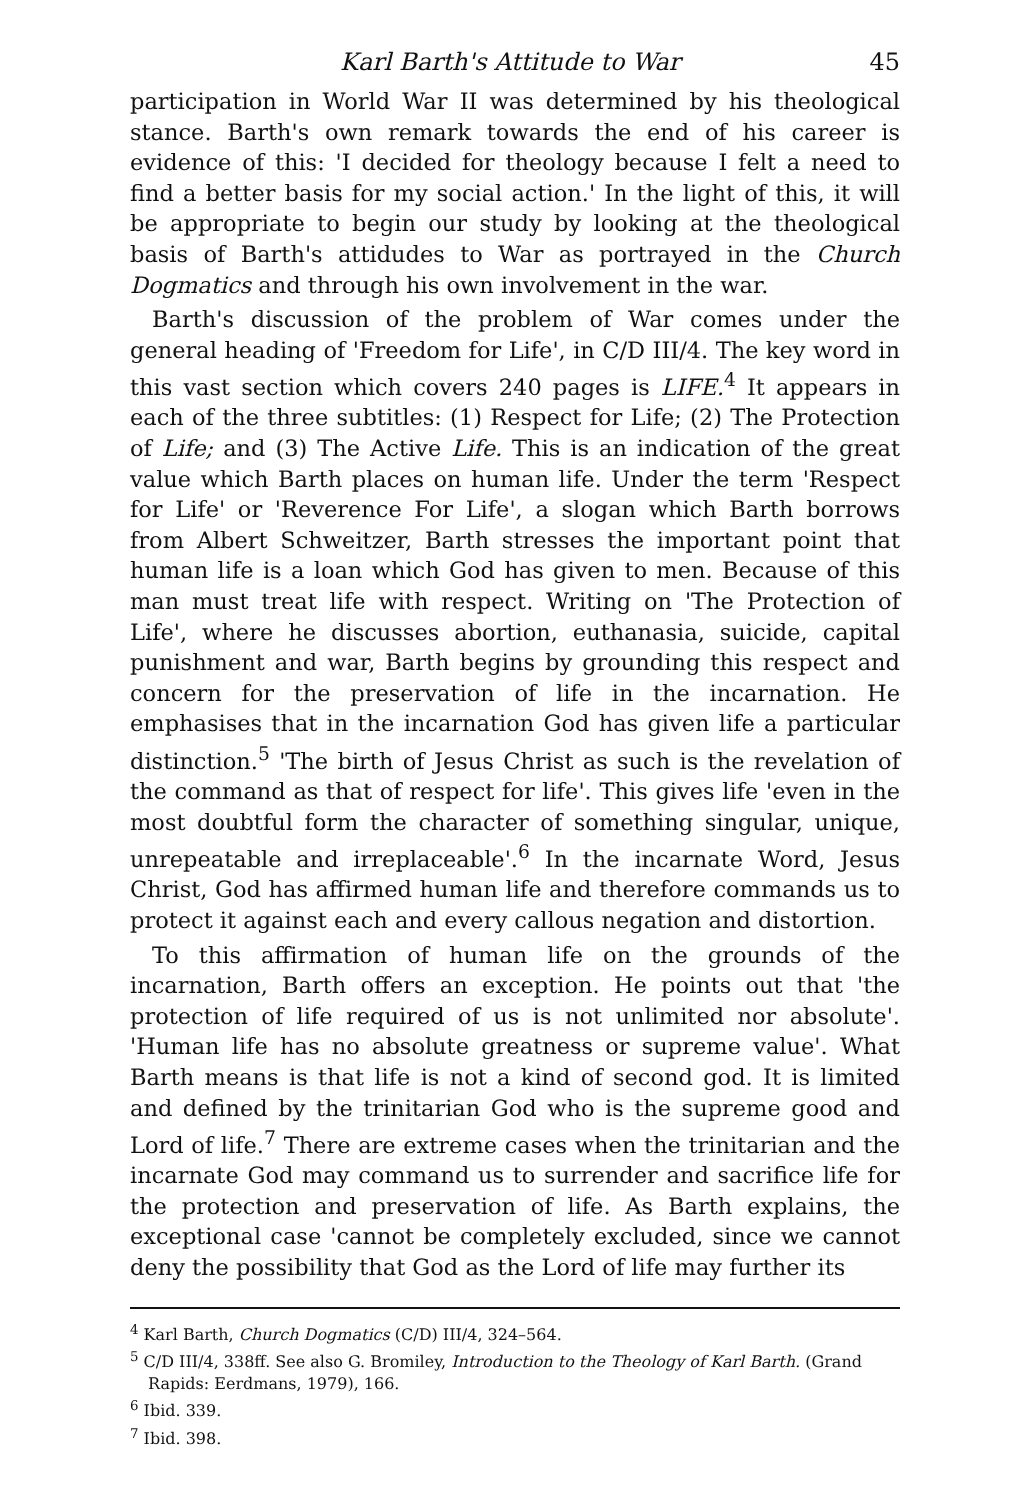Karl Barth's Attitude to War 45
participation in World War II was determined by his theological stance. Barth's own remark towards the end of his career is evidence of this: 'I decided for theology because I felt a need to find a better basis for my social action.' In the light of this, it will be appropriate to begin our study by looking at the theological basis of Barth's attidudes to War as portrayed in the Church Dogmatics and through his own involvement in the war.
Barth's discussion of the problem of War comes under the general heading of 'Freedom for Life', in C/D III/4. The key word in this vast section which covers 240 pages is LIFE.<sup>4</sup> It appears in each of the three subtitles: (1) Respect for Life; (2) The Protection of Life; and (3) The Active Life. This is an indication of the great value which Barth places on human life. Under the term 'Respect for Life' or 'Reverence For Life', a slogan which Barth borrows from Albert Schweitzer, Barth stresses the important point that human life is a loan which God has given to men. Because of this man must treat life with respect. Writing on 'The Protection of Life', where he discusses abortion, euthanasia, suicide, capital punishment and war, Barth begins by grounding this respect and concern for the preservation of life in the incarnation. He emphasises that in the incarnation God has given life a particular distinction.<sup>5</sup> 'The birth of Jesus Christ as such is the revelation of the command as that of respect for life'. This gives life 'even in the most doubtful form the character of something singular, unique, unrepeatable and irreplaceable'.<sup>6</sup> In the incarnate Word, Jesus Christ, God has affirmed human life and therefore commands us to protect it against each and every callous negation and distortion.
To this affirmation of human life on the grounds of the incarnation, Barth offers an exception. He points out that 'the protection of life required of us is not unlimited nor absolute'. 'Human life has no absolute greatness or supreme value'. What Barth means is that life is not a kind of second god. It is limited and defined by the trinitarian God who is the supreme good and Lord of life.<sup>7</sup> There are extreme cases when the trinitarian and the incarnate God may command us to surrender and sacrifice life for the protection and preservation of life. As Barth explains, the exceptional case 'cannot be completely excluded, since we cannot deny the possibility that God as the Lord of life may further its
<sup>4</sup> Karl Barth, Church Dogmatics (C/D) III/4, 324–564.
<sup>5</sup> C/D III/4, 338ff. See also G. Bromiley, Introduction to the Theology of Karl Barth. (Grand Rapids: Eerdmans, 1979), 166.
<sup>6</sup> Ibid. 339.
<sup>7</sup> Ibid. 398.